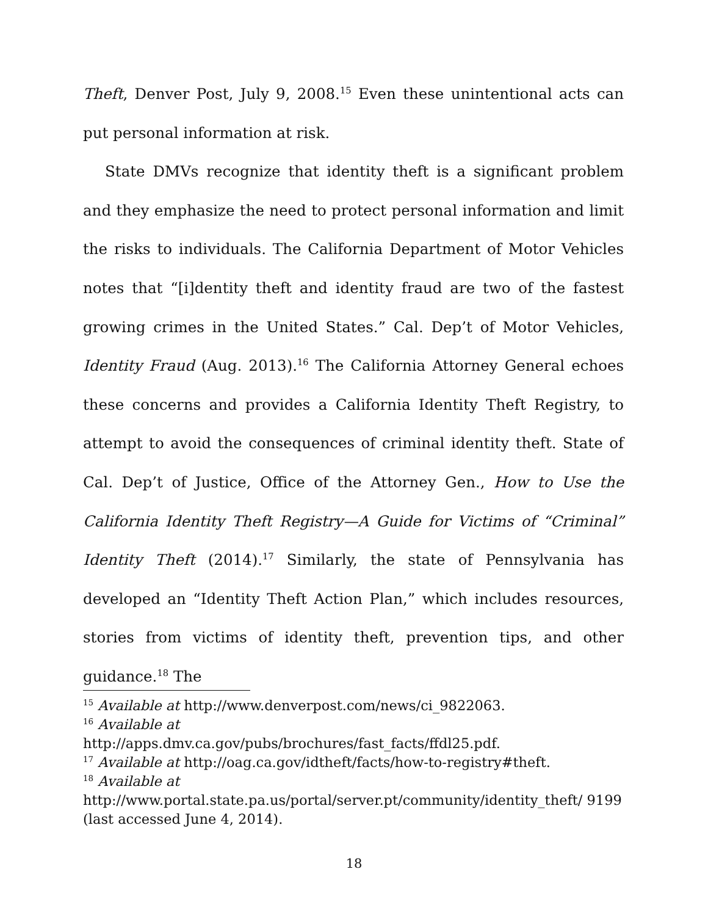Theft, Denver Post, July 9, 2008.<sup>15</sup> Even these unintentional acts can put personal information at risk.
State DMVs recognize that identity theft is a significant problem and they emphasize the need to protect personal information and limit the risks to individuals. The California Department of Motor Vehicles notes that “[i]dentity theft and identity fraud are two of the fastest growing crimes in the United States.” Cal. Dep’t of Motor Vehicles, Identity Fraud (Aug. 2013).<sup>16</sup> The California Attorney General echoes these concerns and provides a California Identity Theft Registry, to attempt to avoid the consequences of criminal identity theft. State of Cal. Dep’t of Justice, Office of the Attorney Gen., How to Use the California Identity Theft Registry—A Guide for Victims of “Criminal” Identity Theft (2014).<sup>17</sup> Similarly, the state of Pennsylvania has developed an “Identity Theft Action Plan,” which includes resources, stories from victims of identity theft, prevention tips, and other guidance.<sup>18</sup> The
<sup>15</sup> Available at http://www.denverpost.com/news/ci_9822063.
<sup>16</sup> Available at
http://apps.dmv.ca.gov/pubs/brochures/fast_facts/ffdl25.pdf.
<sup>17</sup> Available at http://oag.ca.gov/idtheft/facts/how-to-registry#theft.
<sup>18</sup> Available at
http://www.portal.state.pa.us/portal/server.pt/community/identity_theft/ 9199 (last accessed June 4, 2014).
18